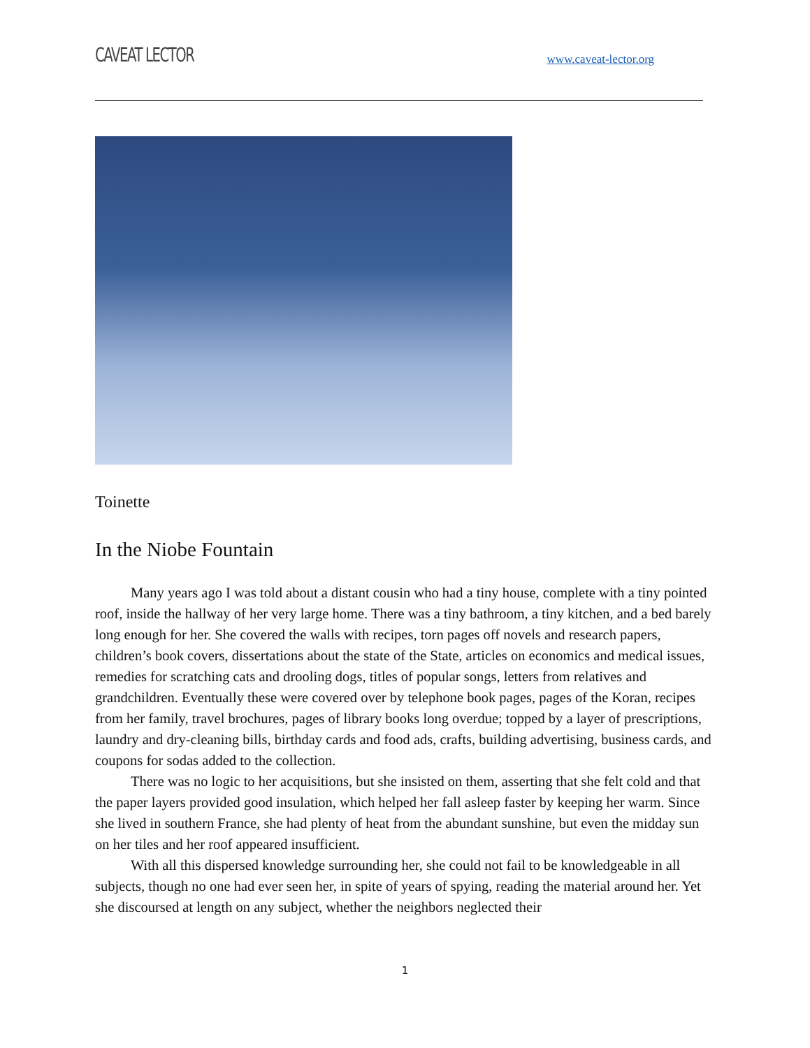CAVEAT LECTOR www.caveat-lector.org
Toinette
In the Niobe Fountain
Many years ago I was told about a distant cousin who had a tiny house, complete with a tiny pointed roof, inside the hallway of her very large home. There was a tiny bathroom, a tiny kitchen, and a bed barely long enough for her. She covered the walls with recipes, torn pages off novels and research papers, children’s book covers, dissertations about the state of the State, articles on economics and medical issues, remedies for scratching cats and drooling dogs, titles of popular songs, letters from relatives and grandchildren. Eventually these were covered over by telephone book pages, pages of the Koran, recipes from her family, travel brochures, pages of library books long overdue; topped by a layer of prescriptions, laundry and dry-cleaning bills, birthday cards and food ads, crafts, building advertising, business cards, and coupons for sodas added to the collection.
There was no logic to her acquisitions, but she insisted on them, asserting that she felt cold and that the paper layers provided good insulation, which helped her fall asleep faster by keeping her warm. Since she lived in southern France, she had plenty of heat from the abundant sunshine, but even the midday sun on her tiles and her roof appeared insufficient.
With all this dispersed knowledge surrounding her, she could not fail to be knowledgeable in all subjects, though no one had ever seen her, in spite of years of spying, reading the material around her. Yet she discoursed at length on any subject, whether the neighbors neglected their
1